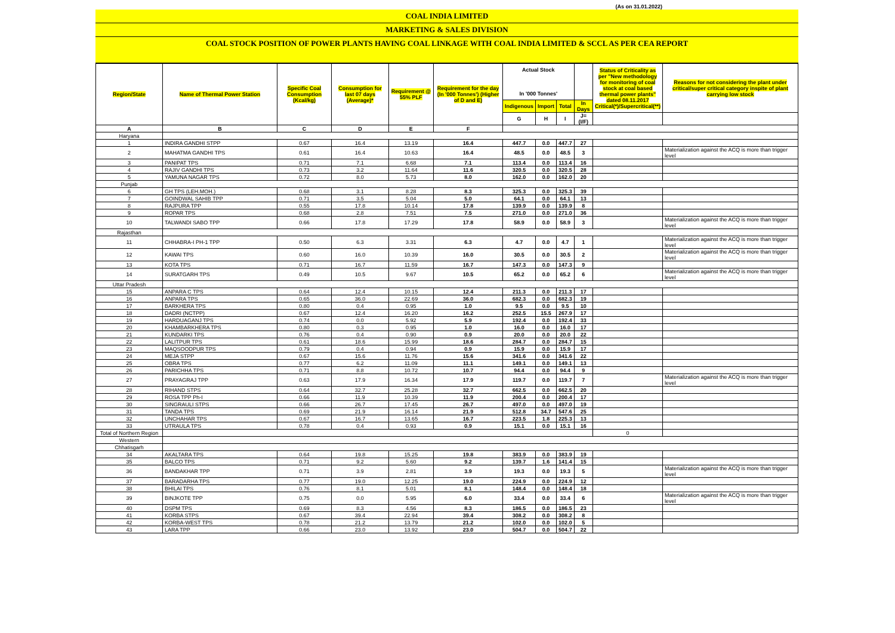(As on 31.01.2022)
COAL INDIA LIMITED
MARKETING & SALES DIVISION
COAL STOCK POSITION OF POWER PLANTS HAVING COAL LINKAGE WITH COAL INDIA LIMITED & SCCL AS PER CEA REPORT
| Region/State | Name of Thermal Power Station | Specific Coal Consumption (Kcal/kg) | Consumption for last 07 days (Average)* | Requirement @ 55% PLF | Requirement for the day (In '000 Tonnes') (Higher of D and E) | Actual Stock In '000 Tonnes' | | | | Status of Criticality as per "New methodology for monitoring of coal stock at coal based thermal power plants" dated 08.11.2017 Critical(*)/Supercritical(**) | Reasons for not considering the plant under critical/super critical category inspite of plant carrying low stock |
| --- | --- | --- | --- | --- | --- | --- | --- | --- | --- | --- | --- |
| | | | | | | Indigenous | Import | Total | In Days | | |
| | | | | | | G | H | I | J=(I/F) | | |
| A | B | C | D | E | F | | | | | | |
| Haryana | | | | | | | | | | | |
| 1 | INDIRA GANDHI STPP | 0.67 | 16.4 | 13.19 | 16.4 | 447.7 | 0.0 | 447.7 | 27 | | |
| 2 | MAHATMA GANDHI TPS | 0.61 | 16.4 | 10.63 | 16.4 | 48.5 | 0.0 | 48.5 | 3 | | Materialization against the ACQ is more than trigger level |
| 3 | PANIPAT TPS | 0.71 | 7.1 | 6.68 | 7.1 | 113.4 | 0.0 | 113.4 | 16 | | |
| 4 | RAJIV GANDHI TPS | 0.73 | 3.2 | 11.64 | 11.6 | 320.5 | 0.0 | 320.5 | 28 | | |
| 5 | YAMUNA NAGAR TPS | 0.72 | 8.0 | 5.73 | 8.0 | 162.0 | 0.0 | 162.0 | 20 | | |
| Punjab | | | | | | | | | | | |
| 6 | GH TPS (LEH.MOH.) | 0.68 | 3.1 | 8.28 | 8.3 | 325.3 | 0.0 | 325.3 | 39 | | |
| 7 | GOINDWAL SAHIB TPP | 0.71 | 3.5 | 5.04 | 5.0 | 64.1 | 0.0 | 64.1 | 13 | | |
| 8 | RAJPURA TPP | 0.55 | 17.8 | 10.14 | 17.8 | 139.9 | 0.0 | 139.9 | 8 | | |
| 9 | ROPAR TPS | 0.68 | 2.8 | 7.51 | 7.5 | 271.0 | 0.0 | 271.0 | 36 | | |
| 10 | TALWANDI SABO TPP | 0.66 | 17.8 | 17.29 | 17.8 | 58.9 | 0.0 | 58.9 | 3 | | Materialization against the ACQ is more than trigger level |
| Rajasthan | | | | | | | | | | | |
| 11 | CHHABRA-I PH-1 TPP | 0.50 | 6.3 | 3.31 | 6.3 | 4.7 | 0.0 | 4.7 | 1 | | Materialization against the ACQ is more than trigger level |
| 12 | KAWAI TPS | 0.60 | 16.0 | 10.39 | 16.0 | 30.5 | 0.0 | 30.5 | 2 | | Materialization against the ACQ is more than trigger level |
| 13 | KOTA TPS | 0.71 | 16.7 | 11.59 | 16.7 | 147.3 | 0.0 | 147.3 | 9 | | |
| 14 | SURATGARH TPS | 0.49 | 10.5 | 9.67 | 10.5 | 65.2 | 0.0 | 65.2 | 6 | | Materialization against the ACQ is more than trigger level |
| Uttar Pradesh | | | | | | | | | | | |
| 15 | ANPARA C TPS | 0.64 | 12.4 | 10.15 | 12.4 | 211.3 | 0.0 | 211.3 | 17 | | |
| 16 | ANPARA TPS | 0.65 | 36.0 | 22.69 | 36.0 | 682.3 | 0.0 | 682.3 | 19 | | |
| 17 | BARKHERA TPS | 0.80 | 0.4 | 0.95 | 1.0 | 9.5 | 0.0 | 9.5 | 10 | | |
| 18 | DADRI (NCTPP) | 0.67 | 12.4 | 16.20 | 16.2 | 252.5 | 15.5 | 267.9 | 17 | | |
| 19 | HARDUAGANJ TPS | 0.74 | 0.0 | 5.92 | 5.9 | 192.4 | 0.0 | 192.4 | 33 | | |
| 20 | KHAMBARKHERA TPS | 0.80 | 0.3 | 0.95 | 1.0 | 16.0 | 0.0 | 16.0 | 17 | | |
| 21 | KUNDARKI TPS | 0.76 | 0.4 | 0.90 | 0.9 | 20.0 | 0.0 | 20.0 | 22 | | |
| 22 | LALITPUR TPS | 0.61 | 18.6 | 15.99 | 18.6 | 284.7 | 0.0 | 284.7 | 15 | | |
| 23 | MAQSOODPUR TPS | 0.79 | 0.4 | 0.94 | 0.9 | 15.9 | 0.0 | 15.9 | 17 | | |
| 24 | MEJA STPP | 0.67 | 15.6 | 11.76 | 15.6 | 341.6 | 0.0 | 341.6 | 22 | | |
| 25 | OBRA TPS | 0.77 | 6.2 | 11.09 | 11.1 | 149.1 | 0.0 | 149.1 | 13 | | |
| 26 | PARICHHA TPS | 0.71 | 8.8 | 10.72 | 10.7 | 94.4 | 0.0 | 94.4 | 9 | | |
| 27 | PRAYAGRAJ TPP | 0.63 | 17.9 | 16.34 | 17.9 | 119.7 | 0.0 | 119.7 | 7 | | Materialization against the ACQ is more than trigger level |
| 28 | RIHAND STPS | 0.64 | 32.7 | 25.28 | 32.7 | 662.5 | 0.0 | 662.5 | 20 | | |
| 29 | ROSA TPP Ph-I | 0.66 | 11.9 | 10.39 | 11.9 | 200.4 | 0.0 | 200.4 | 17 | | |
| 30 | SINGRAULI STPS | 0.66 | 26.7 | 17.45 | 26.7 | 497.0 | 0.0 | 497.0 | 19 | | |
| 31 | TANDA TPS | 0.69 | 21.9 | 16.14 | 21.9 | 512.8 | 34.7 | 547.6 | 25 | | |
| 32 | UNCHAHAR TPS | 0.67 | 16.7 | 13.65 | 16.7 | 223.5 | 1.8 | 225.3 | 13 | | |
| 33 | UTRAULA TPS | 0.78 | 0.4 | 0.93 | 0.9 | 15.1 | 0.0 | 15.1 | 16 | | |
| Total of Northern Region | | | | | | | | | | 0 | |
| Western | | | | | | | | | | | |
| Chhatisgarh | | | | | | | | | | | |
| 34 | AKALTARA TPS | 0.64 | 19.8 | 15.25 | 19.8 | 383.9 | 0.0 | 383.9 | 19 | | |
| 35 | BALCO TPS | 0.71 | 9.2 | 5.60 | 9.2 | 139.7 | 1.6 | 141.4 | 15 | | |
| 36 | BANDAKHAR TPP | 0.71 | 3.9 | 2.81 | 3.9 | 19.3 | 0.0 | 19.3 | 5 | | Materialization against the ACQ is more than trigger level |
| 37 | BARADARHA TPS | 0.77 | 19.0 | 12.25 | 19.0 | 224.9 | 0.0 | 224.9 | 12 | | |
| 38 | BHILAI TPS | 0.76 | 8.1 | 5.01 | 8.1 | 148.4 | 0.0 | 148.4 | 18 | | |
| 39 | BINJKOTE TPP | 0.75 | 0.0 | 5.95 | 6.0 | 33.4 | 0.0 | 33.4 | 6 | | Materialization against the ACQ is more than trigger level |
| 40 | DSPM TPS | 0.69 | 8.3 | 4.56 | 8.3 | 186.5 | 0.0 | 186.5 | 23 | | |
| 41 | KORBA STPS | 0.67 | 39.4 | 22.94 | 39.4 | 308.2 | 0.0 | 308.2 | 8 | | |
| 42 | KORBA-WEST TPS | 0.78 | 21.2 | 13.79 | 21.2 | 102.0 | 0.0 | 102.0 | 5 | | |
| 43 | LARA TPP | 0.66 | 23.0 | 13.92 | 23.0 | 504.7 | 0.0 | 504.7 | 22 | | |